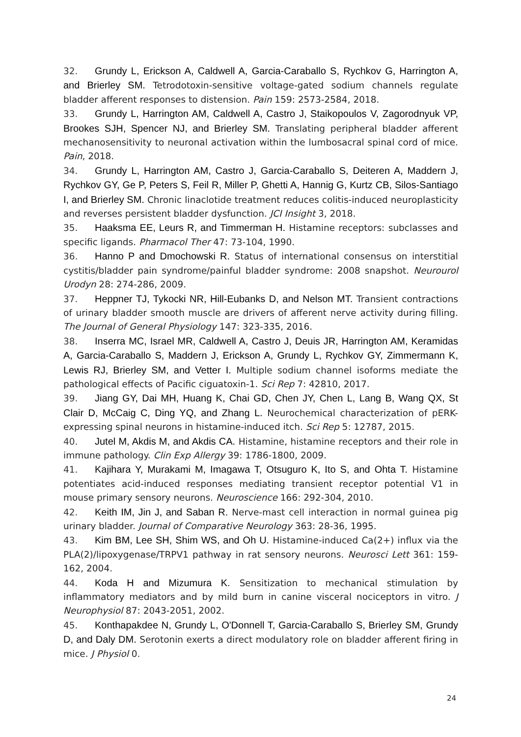32. Grundy L, Erickson A, Caldwell A, Garcia-Caraballo S, Rychkov G, Harrington A, and Brierley SM. Tetrodotoxin-sensitive voltage-gated sodium channels regulate bladder afferent responses to distension. Pain 159: 2573-2584, 2018.
33. Grundy L, Harrington AM, Caldwell A, Castro J, Staikopoulos V, Zagorodnyuk VP, Brookes SJH, Spencer NJ, and Brierley SM. Translating peripheral bladder afferent mechanosensitivity to neuronal activation within the lumbosacral spinal cord of mice. Pain, 2018.
34. Grundy L, Harrington AM, Castro J, Garcia-Caraballo S, Deiteren A, Maddern J, Rychkov GY, Ge P, Peters S, Feil R, Miller P, Ghetti A, Hannig G, Kurtz CB, Silos-Santiago I, and Brierley SM. Chronic linaclotide treatment reduces colitis-induced neuroplasticity and reverses persistent bladder dysfunction. JCI Insight 3, 2018.
35. Haaksma EE, Leurs R, and Timmerman H. Histamine receptors: subclasses and specific ligands. Pharmacol Ther 47: 73-104, 1990.
36. Hanno P and Dmochowski R. Status of international consensus on interstitial cystitis/bladder pain syndrome/painful bladder syndrome: 2008 snapshot. Neurourol Urodyn 28: 274-286, 2009.
37. Heppner TJ, Tykocki NR, Hill-Eubanks D, and Nelson MT. Transient contractions of urinary bladder smooth muscle are drivers of afferent nerve activity during filling. The Journal of General Physiology 147: 323-335, 2016.
38. Inserra MC, Israel MR, Caldwell A, Castro J, Deuis JR, Harrington AM, Keramidas A, Garcia-Caraballo S, Maddern J, Erickson A, Grundy L, Rychkov GY, Zimmermann K, Lewis RJ, Brierley SM, and Vetter I. Multiple sodium channel isoforms mediate the pathological effects of Pacific ciguatoxin-1. Sci Rep 7: 42810, 2017.
39. Jiang GY, Dai MH, Huang K, Chai GD, Chen JY, Chen L, Lang B, Wang QX, St Clair D, McCaig C, Ding YQ, and Zhang L. Neurochemical characterization of pERK-expressing spinal neurons in histamine-induced itch. Sci Rep 5: 12787, 2015.
40. Jutel M, Akdis M, and Akdis CA. Histamine, histamine receptors and their role in immune pathology. Clin Exp Allergy 39: 1786-1800, 2009.
41. Kajihara Y, Murakami M, Imagawa T, Otsuguro K, Ito S, and Ohta T. Histamine potentiates acid-induced responses mediating transient receptor potential V1 in mouse primary sensory neurons. Neuroscience 166: 292-304, 2010.
42. Keith IM, Jin J, and Saban R. Nerve-mast cell interaction in normal guinea pig urinary bladder. Journal of Comparative Neurology 363: 28-36, 1995.
43. Kim BM, Lee SH, Shim WS, and Oh U. Histamine-induced Ca(2+) influx via the PLA(2)/lipoxygenase/TRPV1 pathway in rat sensory neurons. Neurosci Lett 361: 159-162, 2004.
44. Koda H and Mizumura K. Sensitization to mechanical stimulation by inflammatory mediators and by mild burn in canine visceral nociceptors in vitro. J Neurophysiol 87: 2043-2051, 2002.
45. Konthapakdee N, Grundy L, O'Donnell T, Garcia-Caraballo S, Brierley SM, Grundy D, and Daly DM. Serotonin exerts a direct modulatory role on bladder afferent firing in mice. J Physiol 0.
24